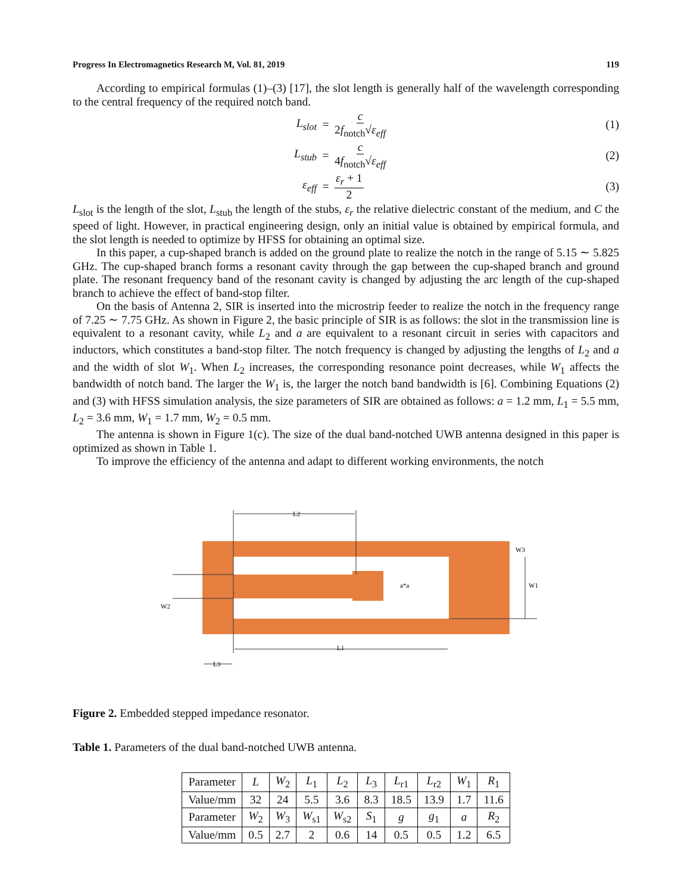Progress In Electromagnetics Research M, Vol. 81, 2019 119
According to empirical formulas (1)–(3) [17], the slot length is generally half of the wavelength corresponding to the central frequency of the required notch band.
L<sub>slot</sub> = c 2f<sub>notch</sub>√ε<sub>eff</sub> (1)
L<sub>stub</sub> = c 4f<sub>notch</sub>√ε<sub>eff</sub> (2)
ε<sub>eff</sub> = ε<sub>r</sub> + 1 2 (3)
L<sub>slot</sub> is the length of the slot, L<sub>stub</sub> the length of the stubs, ε<sub>r</sub> the relative dielectric constant of the medium, and C the speed of light. However, in practical engineering design, only an initial value is obtained by empirical formula, and the slot length is needed to optimize by HFSS for obtaining an optimal size.
In this paper, a cup-shaped branch is added on the ground plate to realize the notch in the range of 5.15 ∼ 5.825 GHz. The cup-shaped branch forms a resonant cavity through the gap between the cup-shaped branch and ground plate. The resonant frequency band of the resonant cavity is changed by adjusting the arc length of the cup-shaped branch to achieve the effect of band-stop filter.
On the basis of Antenna 2, SIR is inserted into the microstrip feeder to realize the notch in the frequency range of 7.25 ∼ 7.75 GHz. As shown in Figure 2, the basic principle of SIR is as follows: the slot in the transmission line is equivalent to a resonant cavity, while L<sub>2</sub> and a are equivalent to a resonant circuit in series with capacitors and inductors, which constitutes a band-stop filter. The notch frequency is changed by adjusting the lengths of L<sub>2</sub> and a and the width of slot W<sub>1</sub>. When L<sub>2</sub> increases, the corresponding resonance point decreases, while W<sub>1</sub> affects the bandwidth of notch band. The larger the W<sub>1</sub> is, the larger the notch band bandwidth is [6]. Combining Equations (2) and (3) with HFSS simulation analysis, the size parameters of SIR are obtained as follows: a = 1.2 mm, L<sub>1</sub> = 5.5 mm, L<sub>2</sub> = 3.6 mm, W<sub>1</sub> = 1.7 mm, W<sub>2</sub> = 0.5 mm.
The antenna is shown in Figure 1(c). The size of the dual band-notched UWB antenna designed in this paper is optimized as shown in Table 1.
To improve the efficiency of the antenna and adapt to different working environments, the notch
L2
L1
L3
W2
W3
W1
a*a
Figure 2. Embedded stepped impedance resonator.
Table 1. Parameters of the dual band-notched UWB antenna.
| Parameter | L | W<sub>2</sub> | L<sub>1</sub> | L<sub>2</sub> | L<sub>3</sub> | L<sub>r1</sub> | L<sub>r2</sub> | W<sub>1</sub> | R<sub>1</sub> |
| Value/mm | 32 | 24 | 5.5 | 3.6 | 8.3 | 18.5 | 13.9 | 1.7 | 11.6 |
| Parameter | W<sub>2</sub> | W<sub>3</sub> | W<sub>s1</sub> | W<sub>s2</sub> | S<sub>1</sub> | g | g<sub>1</sub> | a | R<sub>2</sub> |
| Value/mm | 0.5 | 2.7 | 2 | 0.6 | 14 | 0.5 | 0.5 | 1.2 | 6.5 |